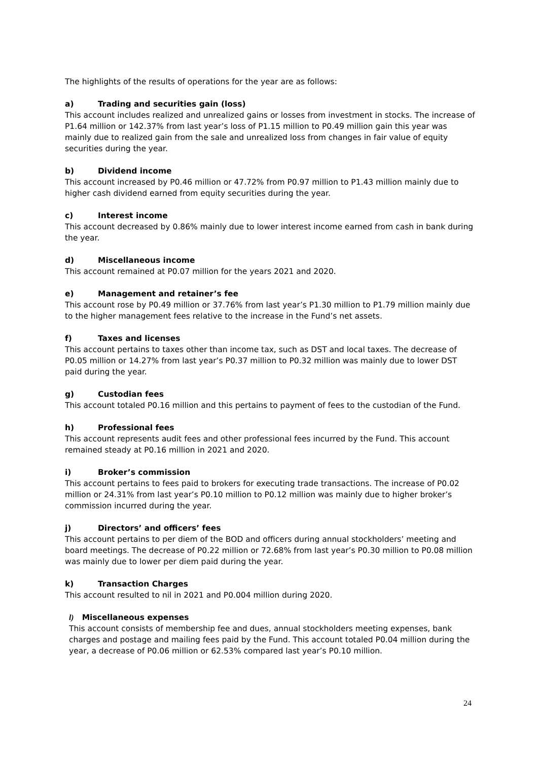The highlights of the results of operations for the year are as follows:
a) Trading and securities gain (loss)
This account includes realized and unrealized gains or losses from investment in stocks. The increase of P1.64 million or 142.37% from last year’s loss of P1.15 million to P0.49 million gain this year was mainly due to realized gain from the sale and unrealized loss from changes in fair value of equity securities during the year.
b) Dividend income
This account increased by P0.46 million or 47.72% from P0.97 million to P1.43 million mainly due to higher cash dividend earned from equity securities during the year.
c) Interest income
This account decreased by 0.86% mainly due to lower interest income earned from cash in bank during the year.
d) Miscellaneous income
This account remained at P0.07 million for the years 2021 and 2020.
e) Management and retainer’s fee
This account rose by P0.49 million or 37.76% from last year’s P1.30 million to P1.79 million mainly due to the higher management fees relative to the increase in the Fund’s net assets.
f) Taxes and licenses
This account pertains to taxes other than income tax, such as DST and local taxes. The decrease of P0.05 million or 14.27% from last year’s P0.37 million to P0.32 million was mainly due to lower DST paid during the year.
g) Custodian fees
This account totaled P0.16 million and this pertains to payment of fees to the custodian of the Fund.
h) Professional fees
This account represents audit fees and other professional fees incurred by the Fund. This account remained steady at P0.16 million in 2021 and 2020.
i) Broker’s commission
This account pertains to fees paid to brokers for executing trade transactions. The increase of P0.02 million or 24.31% from last year’s P0.10 million to P0.12 million was mainly due to higher broker’s commission incurred during the year.
j) Directors’ and officers’ fees
This account pertains to per diem of the BOD and officers during annual stockholders’ meeting and board meetings. The decrease of P0.22 million or 72.68% from last year’s P0.30 million to P0.08 million was mainly due to lower per diem paid during the year.
k) Transaction Charges
This account resulted to nil in 2021 and P0.004 million during 2020.
l) Miscellaneous expenses
This account consists of membership fee and dues, annual stockholders meeting expenses, bank charges and postage and mailing fees paid by the Fund. This account totaled P0.04 million during the year, a decrease of P0.06 million or 62.53% compared last year’s P0.10 million.
24